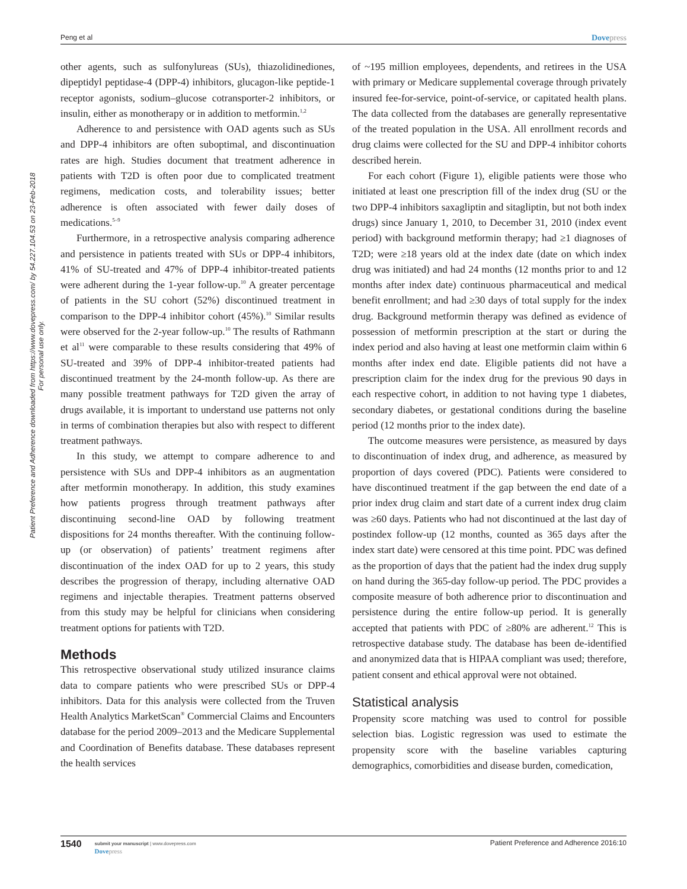Peng et al Dovepress
Patient Preference and Adherence downloaded from https://www.dovepress.com/ by 54.227.104.53 on 23-Feb-2018
For personal use only.
other agents, such as sulfonylureas (SUs), thiazolidinediones, dipeptidyl peptidase-4 (DPP-4) inhibitors, glucagon-like peptide-1 receptor agonists, sodium–glucose cotransporter-2 inhibitors, or insulin, either as monotherapy or in addition to metformin.<sup>1,2</sup>
Adherence to and persistence with OAD agents such as SUs and DPP-4 inhibitors are often suboptimal, and discontinuation rates are high. Studies document that treatment adherence in patients with T2D is often poor due to complicated treatment regimens, medication costs, and tolerability issues; better adherence is often associated with fewer daily doses of medications.<sup>5–9</sup>
Furthermore, in a retrospective analysis comparing adherence and persistence in patients treated with SUs or DPP-4 inhibitors, 41% of SU-treated and 47% of DPP-4 inhibitor-treated patients were adherent during the 1-year follow-up.<sup>10</sup> A greater percentage of patients in the SU cohort (52%) discontinued treatment in comparison to the DPP-4 inhibitor cohort (45%).<sup>10</sup> Similar results were observed for the 2-year follow-up.<sup>10</sup> The results of Rathmann et al<sup>11</sup> were comparable to these results considering that 49% of SU-treated and 39% of DPP-4 inhibitor-treated patients had discontinued treatment by the 24-month follow-up. As there are many possible treatment pathways for T2D given the array of drugs available, it is important to understand use patterns not only in terms of combination therapies but also with respect to different treatment pathways.
In this study, we attempt to compare adherence to and persistence with SUs and DPP-4 inhibitors as an augmentation after metformin monotherapy. In addition, this study examines how patients progress through treatment pathways after discontinuing second-line OAD by following treatment dispositions for 24 months thereafter. With the continuing follow-up (or observation) of patients’ treatment regimens after discontinuation of the index OAD for up to 2 years, this study describes the progression of therapy, including alternative OAD regimens and injectable therapies. Treatment patterns observed from this study may be helpful for clinicians when considering treatment options for patients with T2D.
Methods
This retrospective observational study utilized insurance claims data to compare patients who were prescribed SUs or DPP-4 inhibitors. Data for this analysis were collected from the Truven Health Analytics MarketScan<sup>®</sup> Commercial Claims and Encounters database for the period 2009–2013 and the Medicare Supplemental and Coordination of Benefits database. These databases represent the health services
of ~195 million employees, dependents, and retirees in the USA with primary or Medicare supplemental coverage through privately insured fee-for-service, point-of-service, or capitated health plans. The data collected from the databases are generally representative of the treated population in the USA. All enrollment records and drug claims were collected for the SU and DPP-4 inhibitor cohorts described herein.
For each cohort (Figure 1), eligible patients were those who initiated at least one prescription fill of the index drug (SU or the two DPP-4 inhibitors saxagliptin and sitagliptin, but not both index drugs) since January 1, 2010, to December 31, 2010 (index event period) with background metformin therapy; had ≥1 diagnoses of T2D; were ≥18 years old at the index date (date on which index drug was initiated) and had 24 months (12 months prior to and 12 months after index date) continuous pharmaceutical and medical benefit enrollment; and had ≥30 days of total supply for the index drug. Background metformin therapy was defined as evidence of possession of metformin prescription at the start or during the index period and also having at least one metformin claim within 6 months after index end date. Eligible patients did not have a prescription claim for the index drug for the previous 90 days in each respective cohort, in addition to not having type 1 diabetes, secondary diabetes, or gestational conditions during the baseline period (12 months prior to the index date).
The outcome measures were persistence, as measured by days to discontinuation of index drug, and adherence, as measured by proportion of days covered (PDC). Patients were considered to have discontinued treatment if the gap between the end date of a prior index drug claim and start date of a current index drug claim was ≥60 days. Patients who had not discontinued at the last day of postindex follow-up (12 months, counted as 365 days after the index start date) were censored at this time point. PDC was defined as the proportion of days that the patient had the index drug supply on hand during the 365-day follow-up period. The PDC provides a composite measure of both adherence prior to discontinuation and persistence during the entire follow-up period. It is generally accepted that patients with PDC of ≥80% are adherent.<sup>12</sup> This is retrospective database study. The database has been de-identified and anonymized data that is HIPAA compliant was used; therefore, patient consent and ethical approval were not obtained.
Statistical analysis
Propensity score matching was used to control for possible selection bias. Logistic regression was used to estimate the propensity score with the baseline variables capturing demographics, comorbidities and disease burden, comedication,
1540
submit your manuscript | www.dovepress.com
Dovepress
Patient Preference and Adherence 2016:10